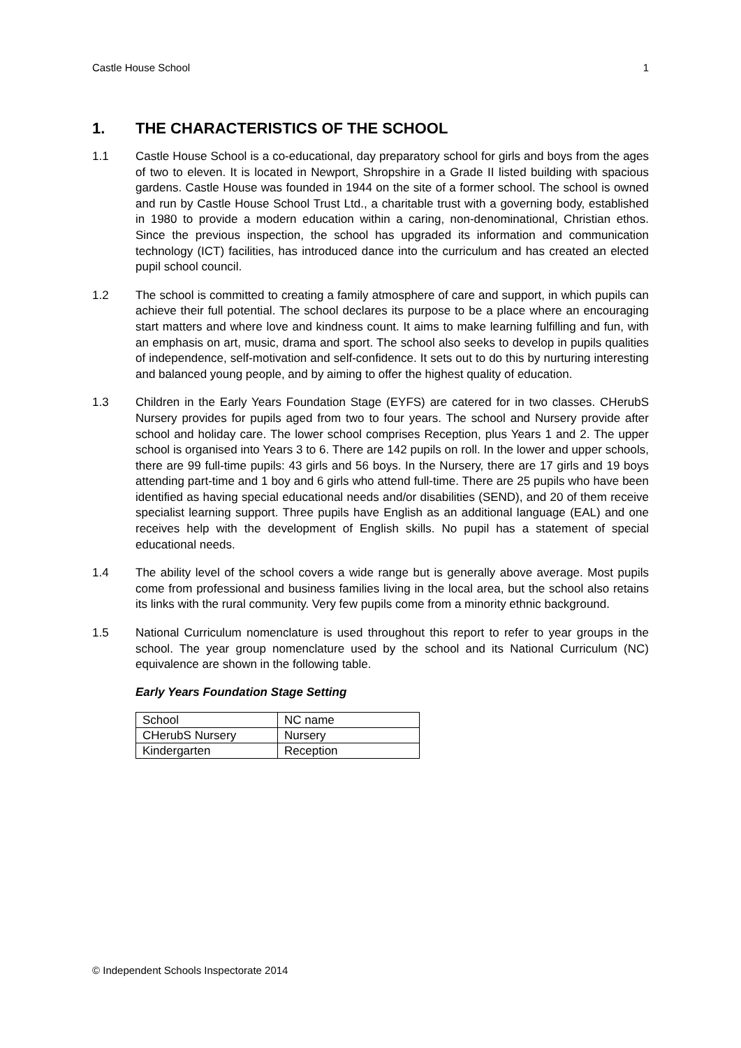Castle House School 1
1. THE CHARACTERISTICS OF THE SCHOOL
1.1 Castle House School is a co-educational, day preparatory school for girls and boys from the ages of two to eleven. It is located in Newport, Shropshire in a Grade II listed building with spacious gardens. Castle House was founded in 1944 on the site of a former school. The school is owned and run by Castle House School Trust Ltd., a charitable trust with a governing body, established in 1980 to provide a modern education within a caring, non-denominational, Christian ethos. Since the previous inspection, the school has upgraded its information and communication technology (ICT) facilities, has introduced dance into the curriculum and has created an elected pupil school council.
1.2 The school is committed to creating a family atmosphere of care and support, in which pupils can achieve their full potential. The school declares its purpose to be a place where an encouraging start matters and where love and kindness count. It aims to make learning fulfilling and fun, with an emphasis on art, music, drama and sport. The school also seeks to develop in pupils qualities of independence, self-motivation and self-confidence. It sets out to do this by nurturing interesting and balanced young people, and by aiming to offer the highest quality of education.
1.3 Children in the Early Years Foundation Stage (EYFS) are catered for in two classes. CHerubS Nursery provides for pupils aged from two to four years. The school and Nursery provide after school and holiday care. The lower school comprises Reception, plus Years 1 and 2. The upper school is organised into Years 3 to 6. There are 142 pupils on roll. In the lower and upper schools, there are 99 full-time pupils: 43 girls and 56 boys. In the Nursery, there are 17 girls and 19 boys attending part-time and 1 boy and 6 girls who attend full-time. There are 25 pupils who have been identified as having special educational needs and/or disabilities (SEND), and 20 of them receive specialist learning support. Three pupils have English as an additional language (EAL) and one receives help with the development of English skills. No pupil has a statement of special educational needs.
1.4 The ability level of the school covers a wide range but is generally above average. Most pupils come from professional and business families living in the local area, but the school also retains its links with the rural community. Very few pupils come from a minority ethnic background.
1.5 National Curriculum nomenclature is used throughout this report to refer to year groups in the school. The year group nomenclature used by the school and its National Curriculum (NC) equivalence are shown in the following table.
Early Years Foundation Stage Setting
| School | NC name |
| CHerubS Nursery | Nursery |
| Kindergarten | Reception |
© Independent Schools Inspectorate 2014